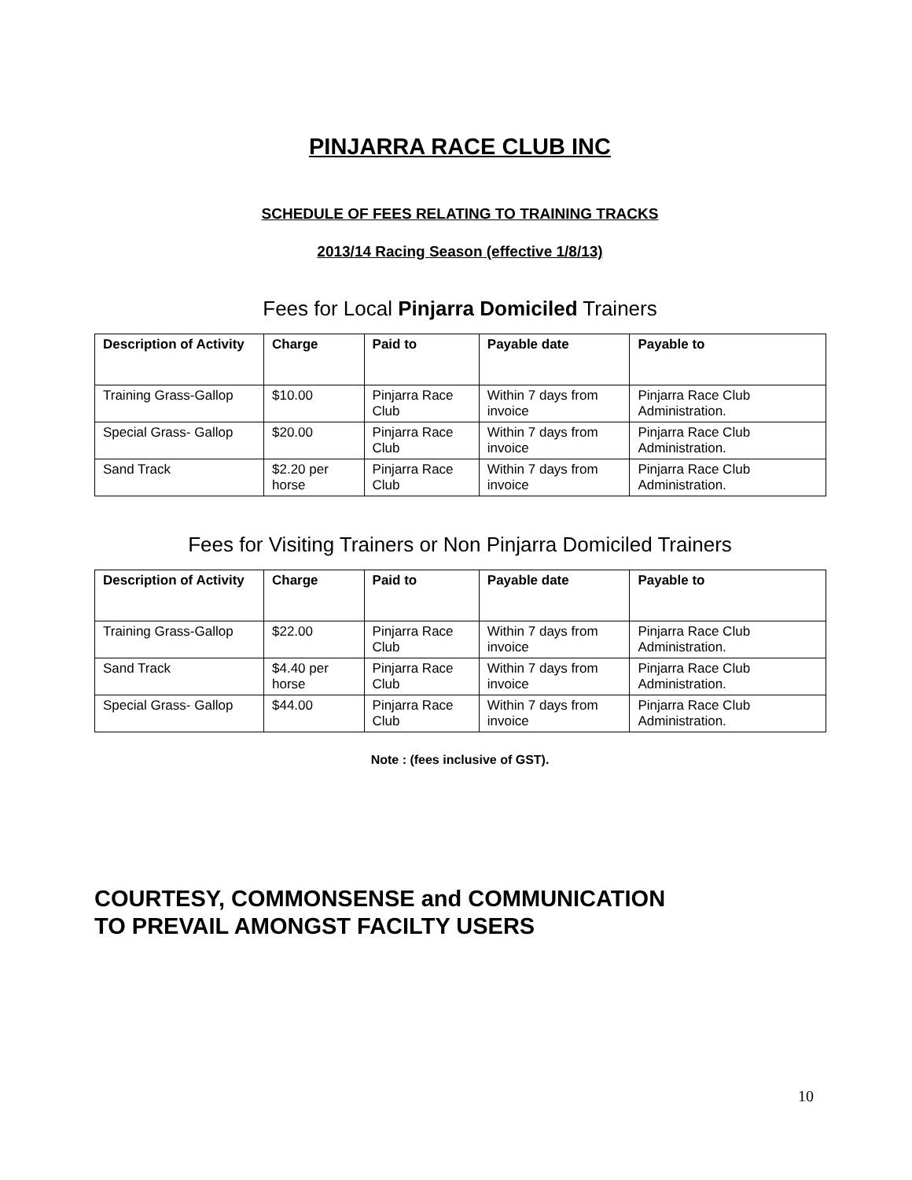PINJARRA RACE CLUB INC
SCHEDULE OF FEES RELATING TO TRAINING TRACKS
2013/14 Racing Season (effective 1/8/13)
Fees for Local Pinjarra Domiciled Trainers
| Description of Activity | Charge | Paid to | Payable date | Payable to |
| --- | --- | --- | --- | --- |
| Training Grass-Gallop | $10.00 | Pinjarra Race Club | Within 7 days from invoice | Pinjarra Race Club Administration. |
| Special Grass- Gallop | $20.00 | Pinjarra Race Club | Within 7 days from invoice | Pinjarra Race Club Administration. |
| Sand Track | $2.20 per horse | Pinjarra Race Club | Within 7 days from invoice | Pinjarra Race Club Administration. |
Fees for Visiting Trainers or Non Pinjarra Domiciled Trainers
| Description of Activity | Charge | Paid to | Payable date | Payable to |
| --- | --- | --- | --- | --- |
| Training Grass-Gallop | $22.00 | Pinjarra Race Club | Within 7 days from invoice | Pinjarra Race Club Administration. |
| Sand Track | $4.40 per horse | Pinjarra Race Club | Within 7 days from invoice | Pinjarra Race Club Administration. |
| Special Grass- Gallop | $44.00 | Pinjarra Race Club | Within 7 days from invoice | Pinjarra Race Club Administration. |
Note : (fees inclusive of GST).
COURTESY, COMMONSENSE and COMMUNICATION
TO PREVAIL AMONGST FACILTY USERS
10